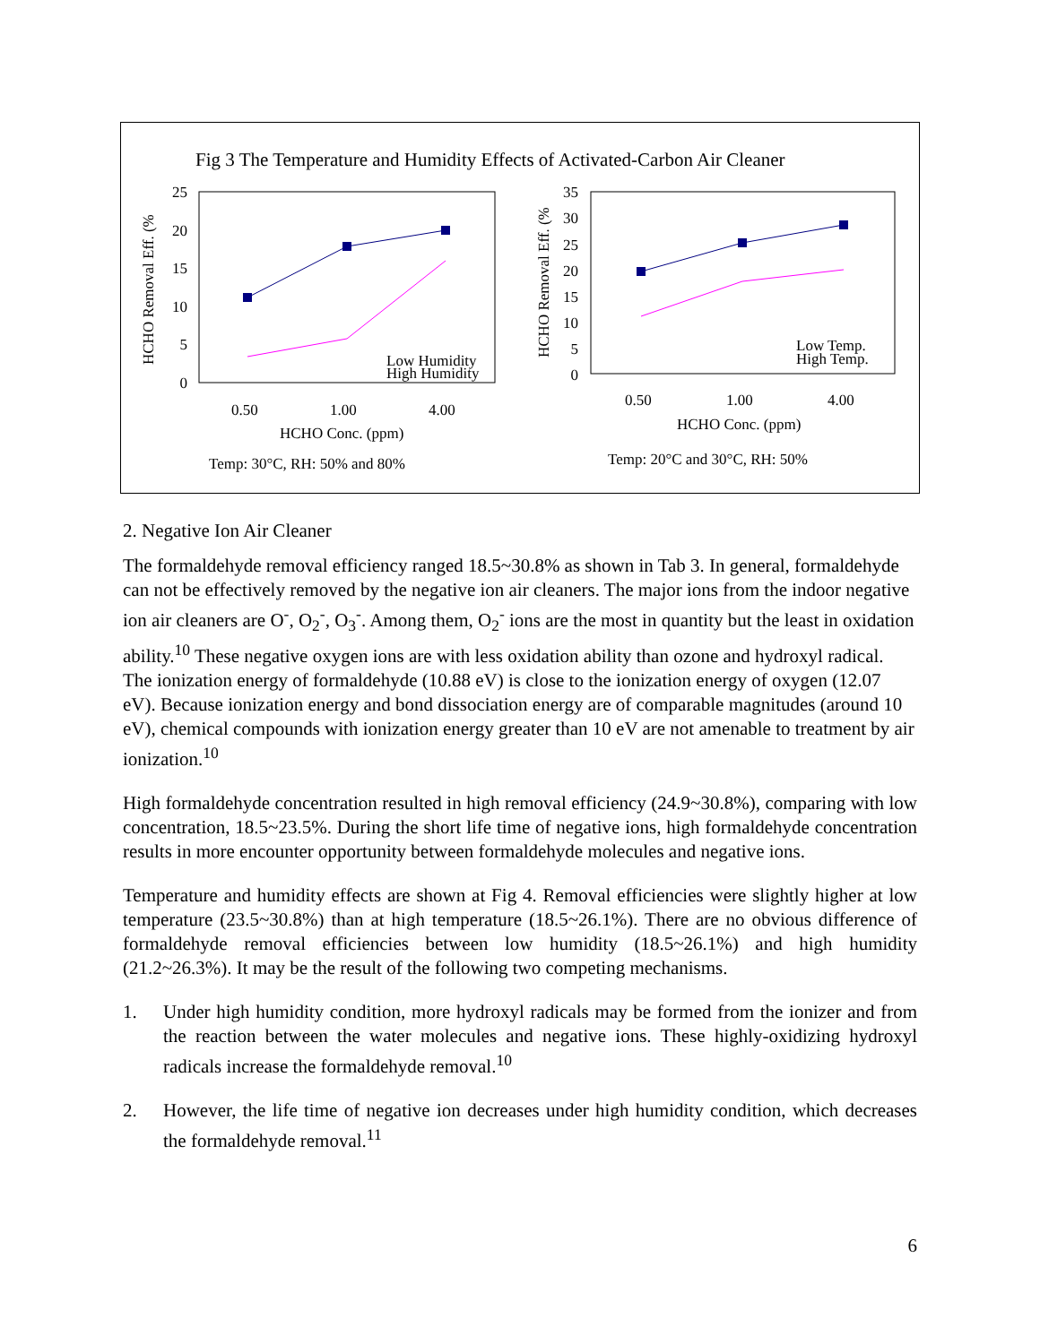Fig 3 The Temperature and Humidity Effects of Activated-Carbon Air Cleaner
25
20
15
10
5
0
HCHO Removal Eff. (%
Low Humidity
High Humidity
0.50
1.00
4.00
HCHO Conc. (ppm)
Temp: 30°C, RH: 50% and 80%
35
30
25
20
15
10
5
0
HCHO Removal Eff. (%
Low Temp.
High Temp.
0.50
1.00
4.00
HCHO Conc. (ppm)
Temp: 20°C and 30°C, RH: 50%
2. Negative Ion Air Cleaner
The formaldehyde removal efficiency ranged 18.5~30.8% as shown in Tab 3. In general, formaldehyde can not be effectively removed by the negative ion air cleaners. The major ions from the indoor negative ion air cleaners are O<sup>-</sup>, O<sub>2</sub><sup>-</sup>, O<sub>3</sub><sup>-</sup>. Among them, O<sub>2</sub><sup>-</sup> ions are the most in quantity but the least in oxidation ability.<sup>10</sup> These negative oxygen ions are with less oxidation ability than ozone and hydroxyl radical. The ionization energy of formaldehyde (10.88 eV) is close to the ionization energy of oxygen (12.07 eV). Because ionization energy and bond dissociation energy are of comparable magnitudes (around 10 eV), chemical compounds with ionization energy greater than 10 eV are not amenable to treatment by air ionization.<sup>10</sup>
High formaldehyde concentration resulted in high removal efficiency (24.9~30.8%), comparing with low concentration, 18.5~23.5%. During the short life time of negative ions, high formaldehyde concentration results in more encounter opportunity between formaldehyde molecules and negative ions.
Temperature and humidity effects are shown at Fig 4. Removal efficiencies were slightly higher at low temperature (23.5~30.8%) than at high temperature (18.5~26.1%). There are no obvious difference of formaldehyde removal efficiencies between low humidity (18.5~26.1%) and high humidity (21.2~26.3%). It may be the result of the following two competing mechanisms.
1. Under high humidity condition, more hydroxyl radicals may be formed from the ionizer and from the reaction between the water molecules and negative ions. These highly-oxidizing hydroxyl radicals increase the formaldehyde removal.<sup>10</sup>
2. However, the life time of negative ion decreases under high humidity condition, which decreases the formaldehyde removal.<sup>11</sup>
6